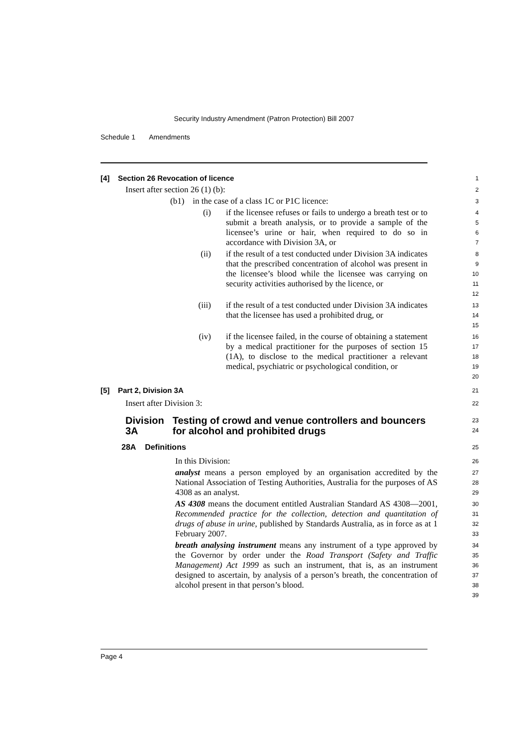Security Industry Amendment (Patron Protection) Bill 2007
Schedule 1 Amendments
[4] Section 26 Revocation of licence
1
Insert after section 26 (1) (b):
2
(b1) in the case of a class 1C or P1C licence:
3
(i) if the licensee refuses or fails to undergo a breath test or to submit a breath analysis, or to provide a sample of the licensee’s urine or hair, when required to do so in accordance with Division 3A, or
4
5
6
7
(ii) if the result of a test conducted under Division 3A indicates that the prescribed concentration of alcohol was present in the licensee’s blood while the licensee was carrying on security activities authorised by the licence, or
8
9
10
11
12
(iii) if the result of a test conducted under Division 3A indicates that the licensee has used a prohibited drug, or
13
14
15
(iv) if the licensee failed, in the course of obtaining a statement by a medical practitioner for the purposes of section 15 (1A), to disclose to the medical practitioner a relevant medical, psychiatric or psychological condition, or
16
17
18
19
20
[5] Part 2, Division 3A
21
Insert after Division 3:
22
Division 3A Testing of crowd and venue controllers and bouncers for alcohol and prohibited drugs
23
24
28A Definitions
25
In this Division:
26
analyst means a person employed by an organisation accredited by the National Association of Testing Authorities, Australia for the purposes of AS 4308 as an analyst.
27
28
29
AS 4308 means the document entitled Australian Standard AS 4308—2001, Recommended practice for the collection, detection and quantitation of drugs of abuse in urine, published by Standards Australia, as in force as at 1 February 2007.
30
31
32
33
breath analysing instrument means any instrument of a type approved by the Governor by order under the Road Transport (Safety and Traffic Management) Act 1999 as such an instrument, that is, as an instrument designed to ascertain, by analysis of a person’s breath, the concentration of alcohol present in that person’s blood.
34
35
36
37
38
39
Page 4